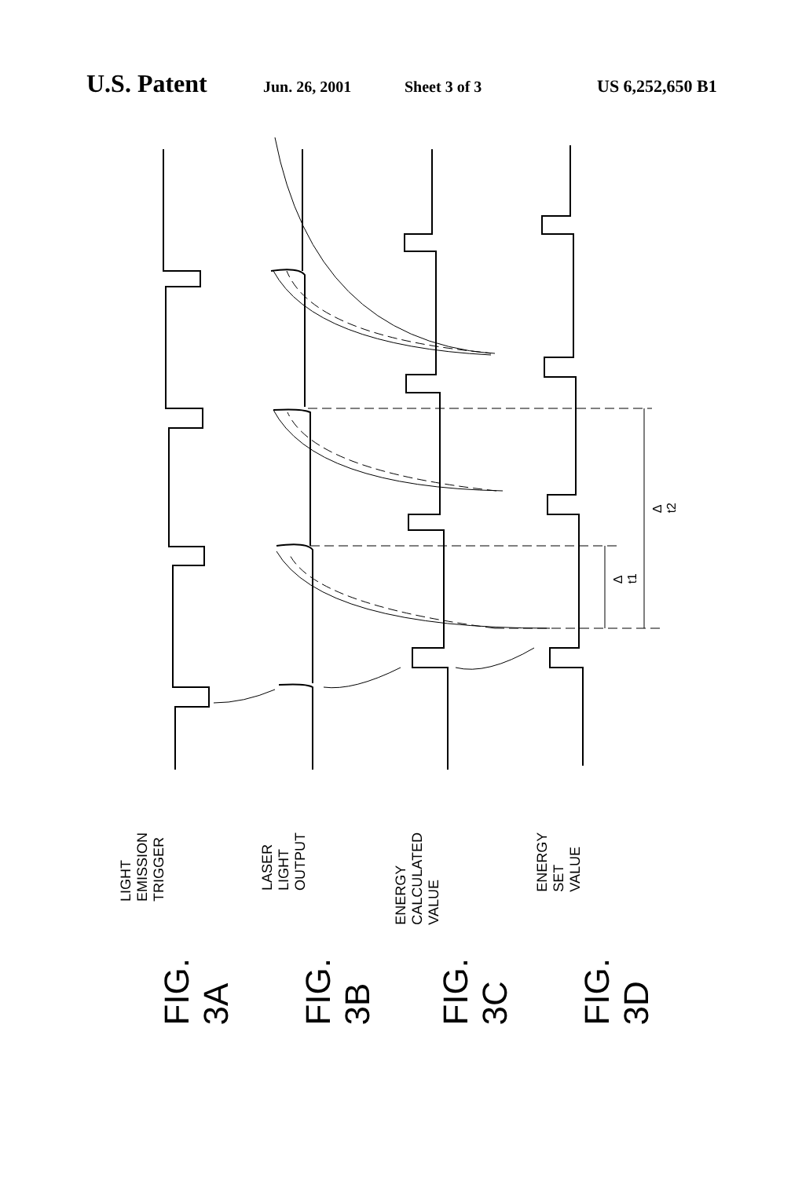U.S. Patent Jun. 26, 2001 Sheet 3 of 3 US 6,252,650 B1
LIGHT EMISSION TRIGGER
LASER LIGHT OUTPUT
ENERGY CALCULATED VALUE
ENERGY SET VALUE
FIG. 3A
FIG. 3B
FIG. 3C
FIG. 3D
Δ t1
Δ t2